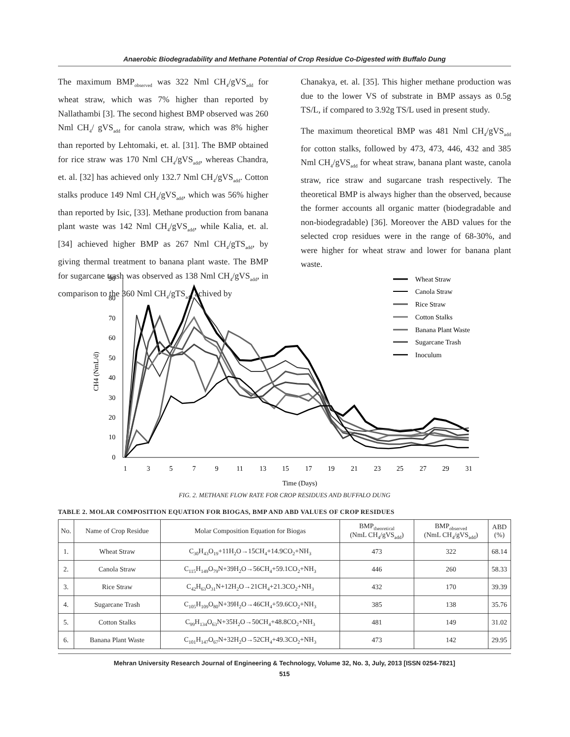Anaerobic Biodegradability and Methane Potential of Crop Residue Co-Digested with Buffalo Dung
The maximum BMP<sub>observed</sub> was 322 Nml CH<sub>4</sub>/gVS<sub>add</sub> for wheat straw, which was 7% higher than reported by Nallathambi [3]. The second highest BMP observed was 260 Nml CH<sub>4</sub>/ gVS<sub>add</sub> for canola straw, which was 8% higher than reported by Lehtomaki, et. al. [31]. The BMP obtained for rice straw was 170 Nml CH<sub>4</sub>/gVS<sub>add</sub>, whereas Chandra, et. al. [32] has achieved only 132.7 Nml CH<sub>4</sub>/gVS<sub>add</sub>. Cotton stalks produce 149 Nml CH<sub>4</sub>/gVS<sub>add</sub>, which was 56% higher than reported by Isic, [33]. Methane production from banana plant waste was 142 Nml CH<sub>4</sub>/gVS<sub>add</sub>, while Kalia, et. al. [34] achieved higher BMP as 267 Nml CH<sub>4</sub>/gTS<sub>add</sub>, by giving thermal treatment to banana plant waste. The BMP for sugarcane trash was observed as 138 Nml CH<sub>4</sub>/gVS<sub>add</sub>, in comparison to the 360 Nml CH<sub>4</sub>/gTS<sub>add</sub> achived by
Chanakya, et. al. [35]. This higher methane production was due to the lower VS of substrate in BMP assays as 0.5g TS/L, if compared to 3.92g TS/L used in present study.
The maximum theoretical BMP was 481 Nml CH<sub>4</sub>/gVS<sub>add</sub> for cotton stalks, followed by 473, 473, 446, 432 and 385 Nml CH<sub>4</sub>/gVS<sub>add</sub> for wheat straw, banana plant waste, canola straw, rice straw and sugarcane trash respectively. The theoretical BMP is always higher than the observed, because the former accounts all organic matter (biodegradable and non-biodegradable) [36]. Moreover the ABD values for the selected crop residues were in the range of 68-30%, and were higher for wheat straw and lower for banana plant waste.
0
10
20
30
40
50
60
70
80
90
1
3
5
7
9
11
13
15
17
19
21
23
25
27
29
31
Time (Days)
CH4 (NmL/d)
Wheat Straw
Canola Straw
Rice Straw
Cotton Stalks
Banana Plant Waste
Sugarcane Trash
Inoculum
FIG. 2. METHANE FLOW RATE FOR CROP RESIDUES AND BUFFALO DUNG
TABLE 2. MOLAR COMPOSITION EQUATION FOR BIOGAS, BMP AND ABD VALUES OF CROP RESIDUES
| No. | Name of Crop Residue | Molar Composition Equation for Biogas | BMP<sub>theoretical</sub> (NmL CH<sub>4</sub>/gVS<sub>add</sub>) | BMP<sub>observed</sub> (NmL CH<sub>4</sub>/gVS<sub>add</sub>) | ABD (%) |
| --- | --- | --- | --- | --- | --- |
| 1. | Wheat Straw | C<sub>30</sub>H<sub>43</sub>O<sub>19</sub>+11H<sub>2</sub>O→15CH<sub>4</sub>+14.9CO<sub>2</sub>+NH<sub>3</sub> | 473 | 322 | 68.14 |
| 2. | Canola Straw | C<sub>115</sub>H<sub>149</sub>O<sub>79</sub>N+39H<sub>2</sub>O→56CH<sub>4</sub>+59.1CO<sub>2</sub>+NH<sub>3</sub> | 446 | 260 | 58.33 |
| 3. | Rice Straw | C<sub>42</sub>H<sub>63</sub>O<sub>31</sub>N+12H<sub>2</sub>O→21CH<sub>4</sub>+21.3CO<sub>2</sub>+NH<sub>3</sub> | 432 | 170 | 39.39 |
| 4. | Sugarcane Trash | C<sub>105</sub>H<sub>109</sub>O<sub>80</sub>N+39H<sub>2</sub>O→46CH<sub>4</sub>+59.6CO<sub>2</sub>+NH<sub>3</sub> | 385 | 138 | 35.76 |
| 5. | Cotton Stalks | C<sub>99</sub>H<sub>134</sub>O<sub>63</sub>N+35H<sub>2</sub>O→50CH<sub>4</sub>+48.8CO<sub>2</sub>+NH<sub>3</sub> | 481 | 149 | 31.02 |
| 6. | Banana Plant Waste | C<sub>101</sub>H<sub>147</sub>O<sub>67</sub>N+32H<sub>2</sub>O→52CH<sub>4</sub>+49.3CO<sub>2</sub>+NH<sub>3</sub> | 473 | 142 | 29.95 |
Mehran University Research Journal of Engineering & Technology, Volume 32, No. 3, July, 2013 [ISSN 0254-7821]
515